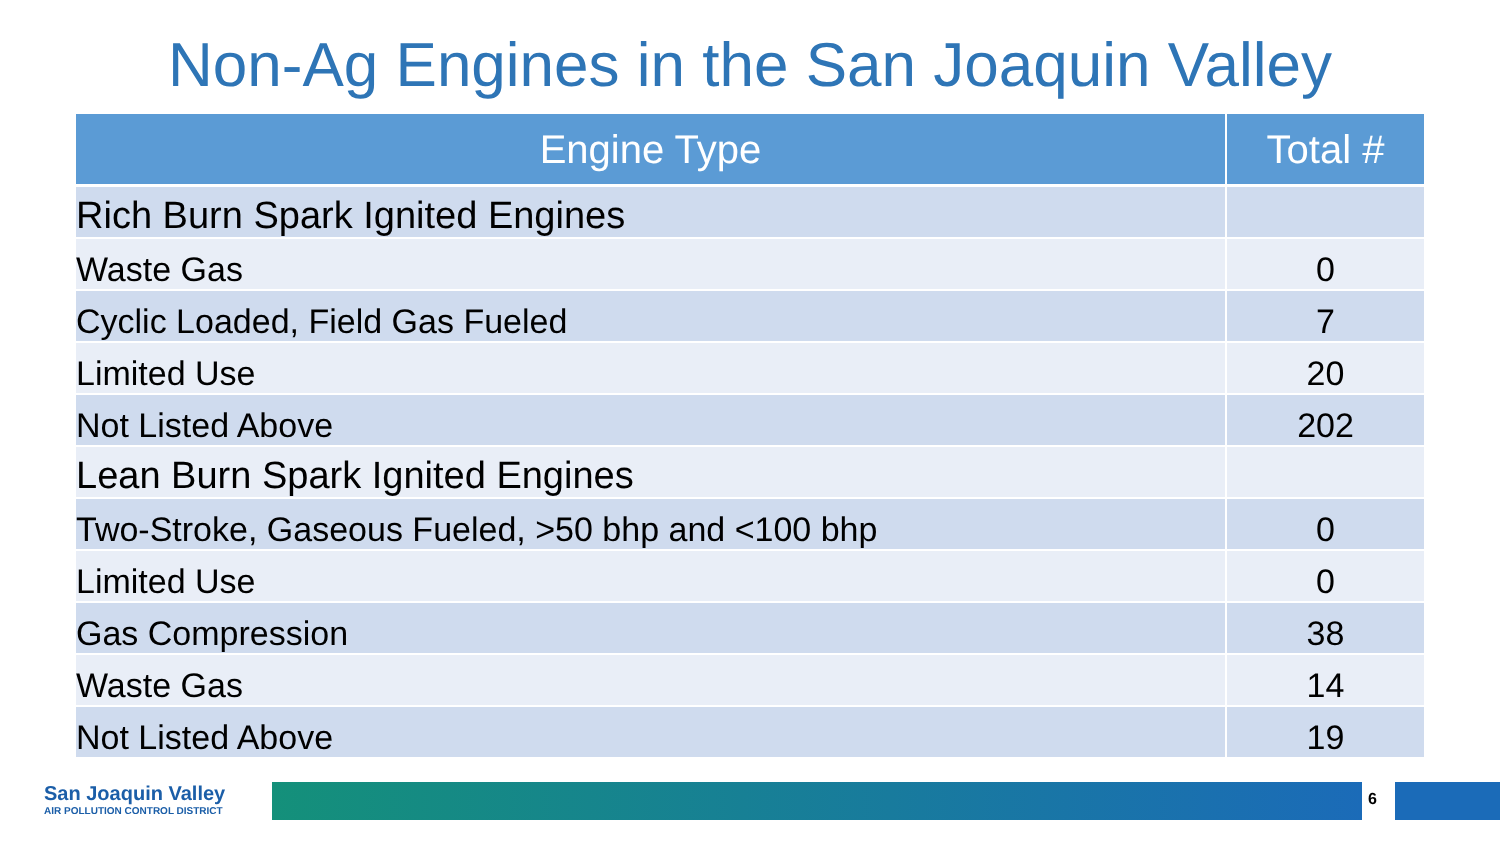Non-Ag Engines in the San Joaquin Valley
| Engine Type | Total # |
| --- | --- |
| Rich Burn Spark Ignited Engines | |
| Waste Gas | 0 |
| Cyclic Loaded, Field Gas Fueled | 7 |
| Limited Use | 20 |
| Not Listed Above | 202 |
| Lean Burn Spark Ignited Engines | |
| Two-Stroke, Gaseous Fueled, >50 bhp and <100 bhp | 0 |
| Limited Use | 0 |
| Gas Compression | 38 |
| Waste Gas | 14 |
| Not Listed Above | 19 |
San Joaquin Valley
AIR POLLUTION CONTROL DISTRICT
6